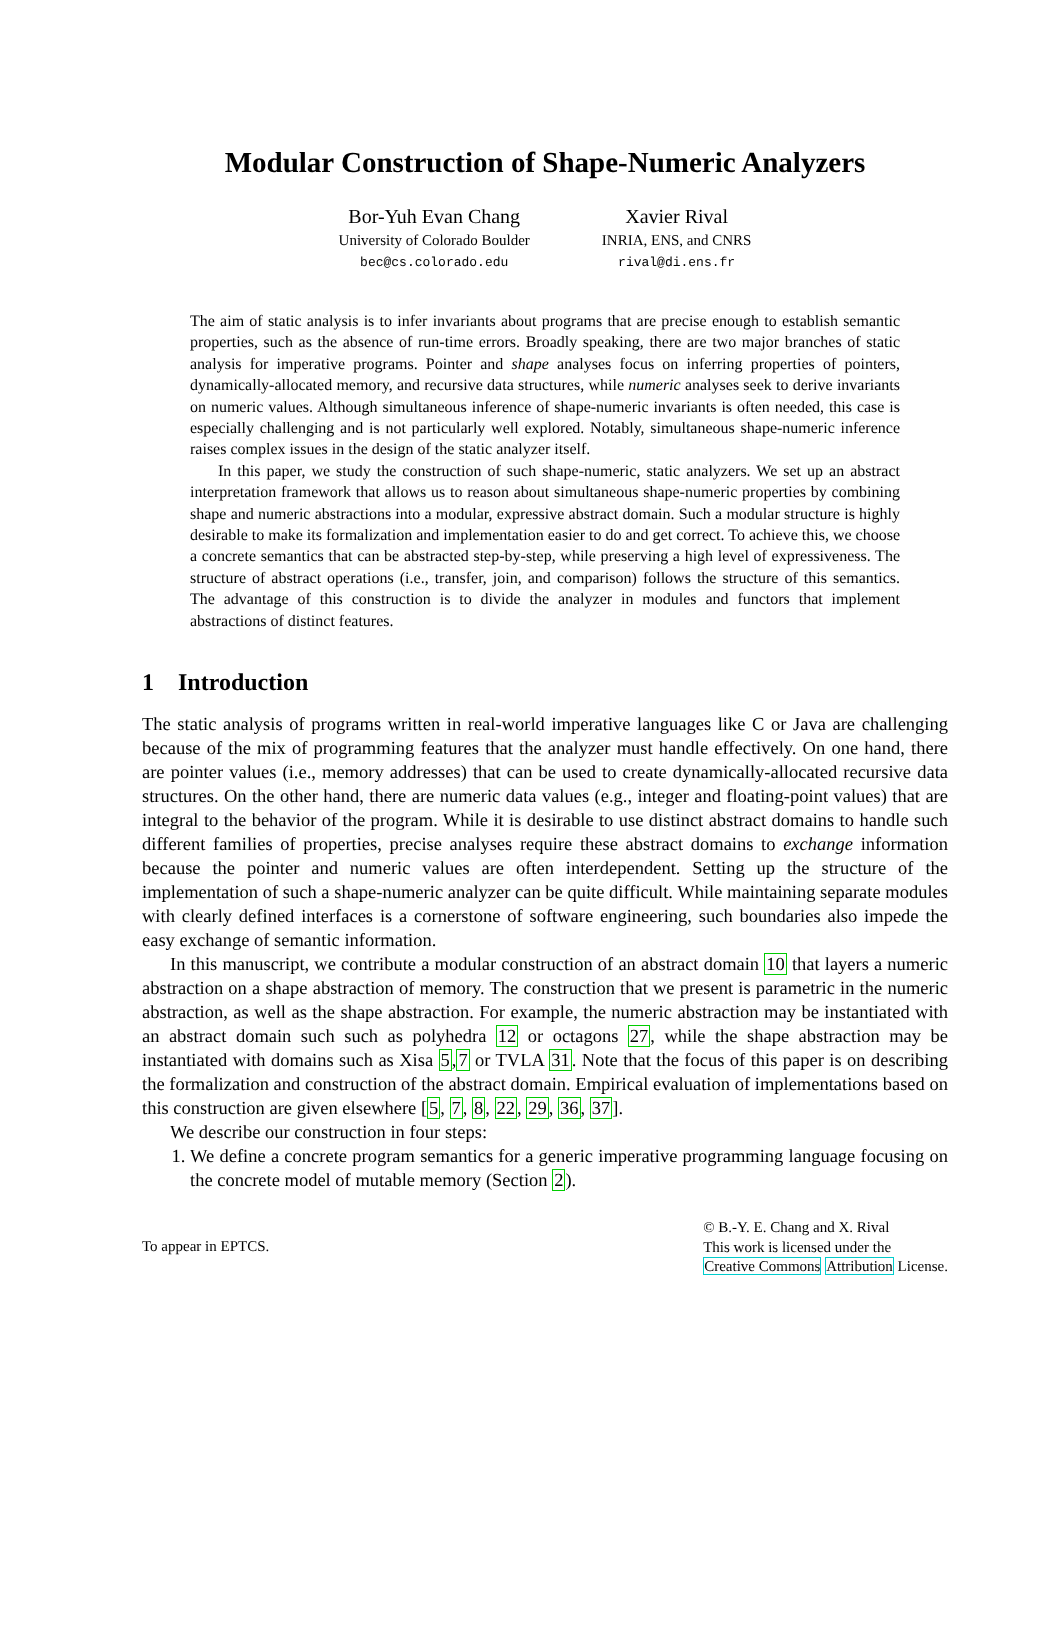Modular Construction of Shape-Numeric Analyzers
Bor-Yuh Evan Chang
University of Colorado Boulder
bec@cs.colorado.edu
Xavier Rival
INRIA, ENS, and CNRS
rival@di.ens.fr
The aim of static analysis is to infer invariants about programs that are precise enough to establish semantic properties, such as the absence of run-time errors. Broadly speaking, there are two major branches of static analysis for imperative programs. Pointer and shape analyses focus on inferring properties of pointers, dynamically-allocated memory, and recursive data structures, while numeric analyses seek to derive invariants on numeric values. Although simultaneous inference of shape-numeric invariants is often needed, this case is especially challenging and is not particularly well explored. Notably, simultaneous shape-numeric inference raises complex issues in the design of the static analyzer itself.
In this paper, we study the construction of such shape-numeric, static analyzers. We set up an abstract interpretation framework that allows us to reason about simultaneous shape-numeric properties by combining shape and numeric abstractions into a modular, expressive abstract domain. Such a modular structure is highly desirable to make its formalization and implementation easier to do and get correct. To achieve this, we choose a concrete semantics that can be abstracted step-by-step, while preserving a high level of expressiveness. The structure of abstract operations (i.e., transfer, join, and comparison) follows the structure of this semantics. The advantage of this construction is to divide the analyzer in modules and functors that implement abstractions of distinct features.
1 Introduction
The static analysis of programs written in real-world imperative languages like C or Java are challenging because of the mix of programming features that the analyzer must handle effectively. On one hand, there are pointer values (i.e., memory addresses) that can be used to create dynamically-allocated recursive data structures. On the other hand, there are numeric data values (e.g., integer and floating-point values) that are integral to the behavior of the program. While it is desirable to use distinct abstract domains to handle such different families of properties, precise analyses require these abstract domains to exchange information because the pointer and numeric values are often interdependent. Setting up the structure of the implementation of such a shape-numeric analyzer can be quite difficult. While maintaining separate modules with clearly defined interfaces is a cornerstone of software engineering, such boundaries also impede the easy exchange of semantic information.
In this manuscript, we contribute a modular construction of an abstract domain 10 that layers a numeric abstraction on a shape abstraction of memory. The construction that we present is parametric in the numeric abstraction, as well as the shape abstraction. For example, the numeric abstraction may be instantiated with an abstract domain such such as polyhedra 12 or octagons 27, while the shape abstraction may be instantiated with domains such as Xisa 5,7 or TVLA 31. Note that the focus of this paper is on describing the formalization and construction of the abstract domain. Empirical evaluation of implementations based on this construction are given elsewhere [5, 7, 8, 22, 29, 36, 37].
We describe our construction in four steps:
1. We define a concrete program semantics for a generic imperative programming language focusing on the concrete model of mutable memory (Section 2).
To appear in EPTCS.
© B.-Y. E. Chang and X. Rival
This work is licensed under the
Creative Commons Attribution License.